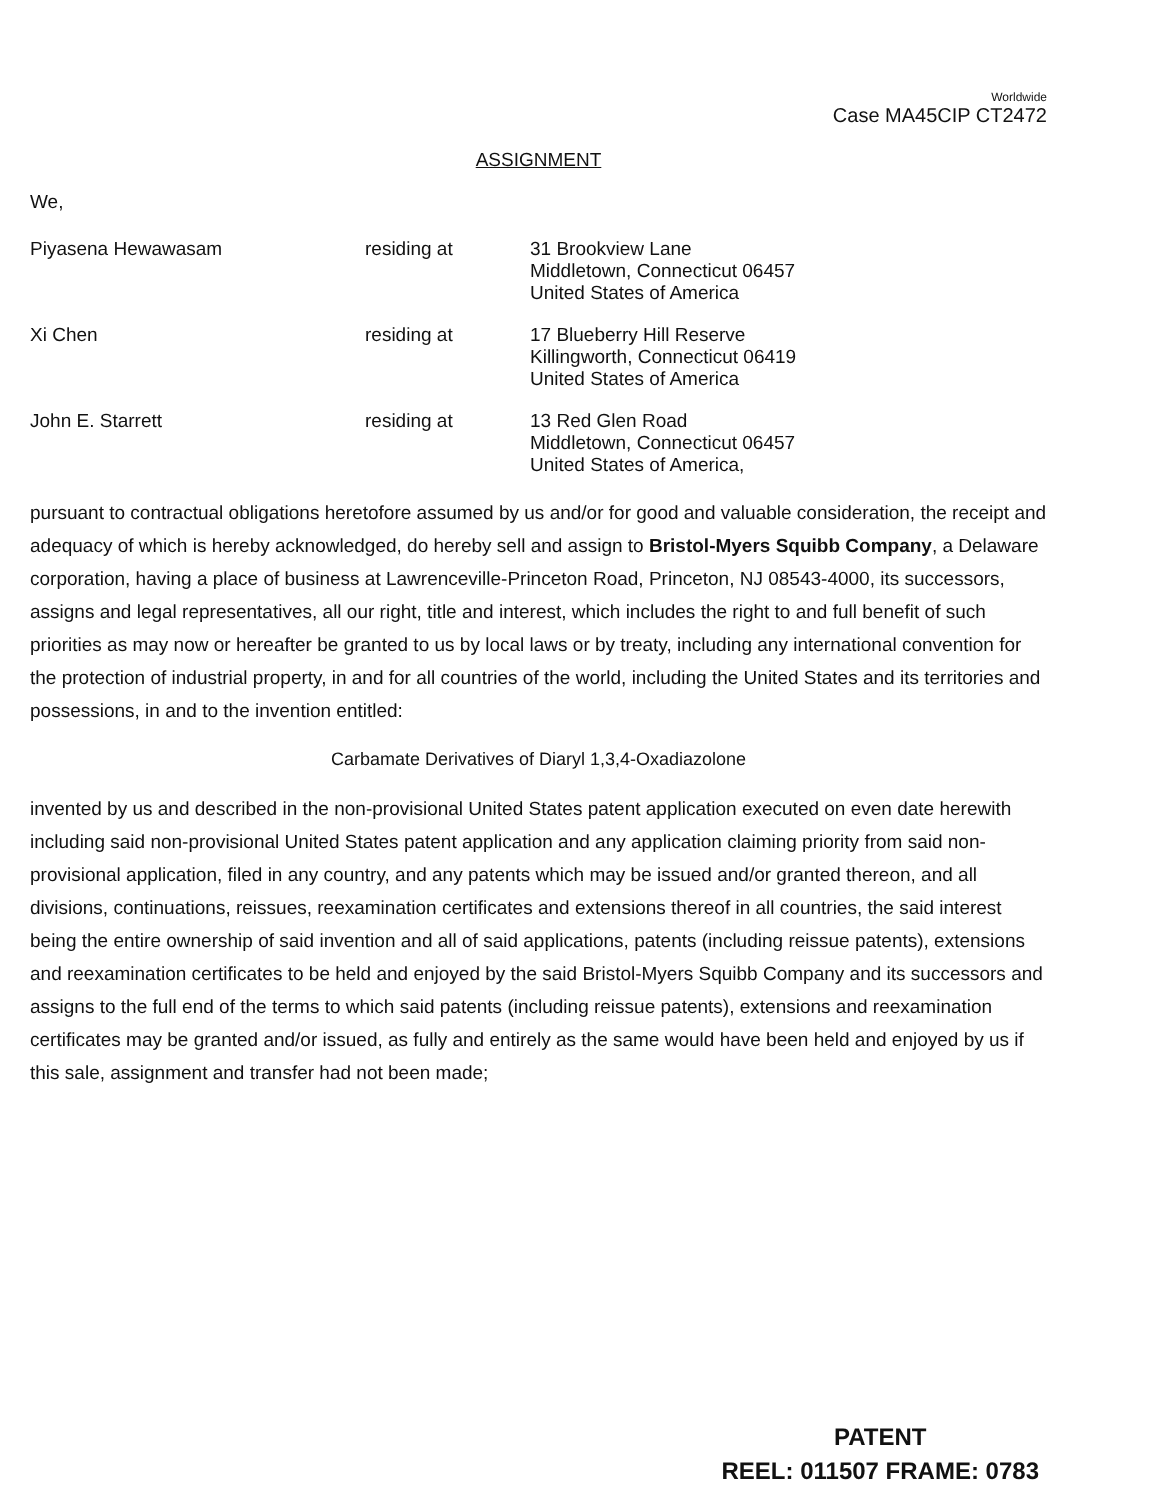Worldwide
Case MA45CIP CT2472
ASSIGNMENT
We,
Piyasena Hewawasam residing at 31 Brookview Lane
Middletown, Connecticut 06457
United States of America
Xi Chen residing at 17 Blueberry Hill Reserve
Killingworth, Connecticut 06419
United States of America
John E. Starrett residing at 13 Red Glen Road
Middletown, Connecticut 06457
United States of America,
pursuant to contractual obligations heretofore assumed by us and/or for good and valuable consideration, the receipt and adequacy of which is hereby acknowledged, do hereby sell and assign to Bristol-Myers Squibb Company, a Delaware corporation, having a place of business at Lawrenceville-Princeton Road, Princeton, NJ 08543-4000, its successors, assigns and legal representatives, all our right, title and interest, which includes the right to and full benefit of such priorities as may now or hereafter be granted to us by local laws or by treaty, including any international convention for the protection of industrial property, in and for all countries of the world, including the United States and its territories and possessions, in and to the invention entitled:
Carbamate Derivatives of Diaryl 1,3,4-Oxadiazolone
invented by us and described in the non-provisional United States patent application executed on even date herewith including said non-provisional United States patent application and any application claiming priority from said non-provisional application, filed in any country, and any patents which may be issued and/or granted thereon, and all divisions, continuations, reissues, reexamination certificates and extensions thereof in all countries, the said interest being the entire ownership of said invention and all of said applications, patents (including reissue patents), extensions and reexamination certificates to be held and enjoyed by the said Bristol-Myers Squibb Company and its successors and assigns to the full end of the terms to which said patents (including reissue patents), extensions and reexamination certificates may be granted and/or issued, as fully and entirely as the same would have been held and enjoyed by us if this sale, assignment and transfer had not been made;
PATENT
REEL: 011507 FRAME: 0783